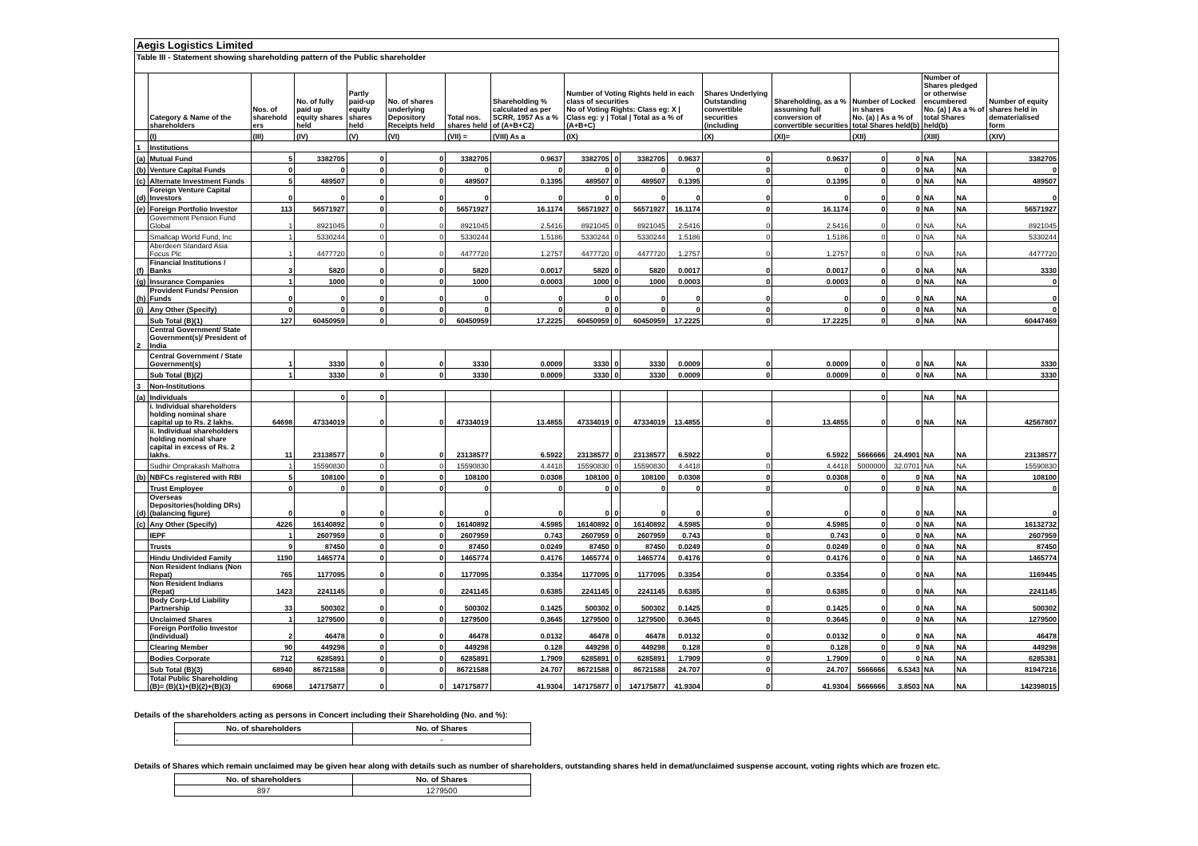Aegis Logistics Limited
Table III - Statement showing shareholding pattern of the Public shareholder
| | Category & Name of the shareholders | Nos. of sharehold ers | No. of fully paid up equity shares held | Partly paid-up equity shares held | No. of shares underlying Depository Receipts held | Total nos. shares held | Shareholding % calculated as per SCRR, 1957 As a % of (A+B+C2) | Number of Voting Rights held in each class of securities No of Voting Rights: Class eg: X / Class eg: y / Total / Total as a % of (A+B+C) | | | | Shares Underlying Outstanding convertible securities (including | Shareholding, as a % assuming full conversion of convertible securities | Number of Locked in shares No. (a) / As a % of total Shares held(b) | | Number of Shares pledged or otherwise encumbered No. (a) / As a % of total Shares held(b) | | Number of equity shares held in dematerialised form |
| --- | --- | --- | --- | --- | --- | --- | --- | --- | --- | --- | --- | --- | --- | --- | --- | --- | --- | --- |
| | (I) | (III) | (IV) | (V) | (VI) | (VII) = | (VIII) As a | (IX) | | | | (X) | (XI)= | (XII) | | (XIII) | | (XIV) |
| 1 | Institutions | | | | | | | | | | | | | | | | | |
| (a) | Mutual Fund | 5 | 3382705 | 0 | 0 | 3382705 | 0.9637 | 3382705 | 0 | 3382705 | 0.9637 | 0 | 0.9637 | 0 | 0 | NA | NA | 3382705 |
| (b) | Venture Capital Funds | 0 | 0 | 0 | 0 | 0 | 0 | 0 | 0 | 0 | 0 | 0 | 0 | 0 | 0 | NA | NA | 0 |
| (c) | Alternate Investment Funds | 5 | 489507 | 0 | 0 | 489507 | 0.1395 | 489507 | 0 | 489507 | 0.1395 | 0 | 0.1395 | 0 | 0 | NA | NA | 489507 |
| (d) | Foreign Venture Capital Investors | 0 | 0 | 0 | 0 | 0 | 0 | 0 | 0 | 0 | 0 | 0 | 0 | 0 | 0 | NA | NA | 0 |
| (e) | Foreign Portfolio Investor | 113 | 56571927 | 0 | 0 | 56571927 | 16.1174 | 56571927 | 0 | 56571927 | 16.1174 | 0 | 16.1174 | 0 | 0 | NA | NA | 56571927 |
| | Government Pension Fund Global | 1 | 8921045 | 0 | 0 | 8921045 | 2.5416 | 8921045 | 0 | 8921045 | 2.5416 | 0 | 2.5416 | 0 | 0 | NA | NA | 8921045 |
| | Smallcap World Fund, Inc | 1 | 5330244 | 0 | 0 | 5330244 | 1.5186 | 5330244 | 0 | 5330244 | 1.5186 | 0 | 1.5186 | 0 | 0 | NA | NA | 5330244 |
| | Aberdeen Standard Asia Focus Plc | 1 | 4477720 | 0 | 0 | 4477720 | 1.2757 | 4477720 | 0 | 4477720 | 1.2757 | 0 | 1.2757 | 0 | 0 | NA | NA | 4477720 |
| (f) | Financial Institutions / Banks | 3 | 5820 | 0 | 0 | 5820 | 0.0017 | 5820 | 0 | 5820 | 0.0017 | 0 | 0.0017 | 0 | 0 | NA | NA | 3330 |
| (g) | Insurance Companies | 1 | 1000 | 0 | 0 | 1000 | 0.0003 | 1000 | 0 | 1000 | 0.0003 | 0 | 0.0003 | 0 | 0 | NA | NA | 0 |
| (h) | Provident Funds/ Pension Funds | 0 | 0 | 0 | 0 | 0 | 0 | 0 | 0 | 0 | 0 | 0 | 0 | 0 | 0 | NA | NA | 0 |
| (i) | Any Other (Specify) | 0 | 0 | 0 | 0 | 0 | 0 | 0 | 0 | 0 | 0 | 0 | 0 | 0 | 0 | NA | NA | 0 |
| | Sub Total (B)(1) | 127 | 60450959 | 0 | 0 | 60450959 | 17.2225 | 60450959 | 0 | 60450959 | 17.2225 | 0 | 17.2225 | 0 | 0 | NA | NA | 60447469 |
| 2 | Central Government/ State Government(s)/ President of India | | | | | | | | | | | | | | | | | |
| | Central Government / State Government(s) | 1 | 3330 | 0 | 0 | 3330 | 0.0009 | 3330 | 0 | 3330 | 0.0009 | 0 | 0.0009 | 0 | 0 | NA | NA | 3330 |
| | Sub Total (B)(2) | 1 | 3330 | 0 | 0 | 3330 | 0.0009 | 3330 | 0 | 3330 | 0.0009 | 0 | 0.0009 | 0 | 0 | NA | NA | 3330 |
| 3 | Non-Institutions | | | | | | | | | | | | | | | | | |
| (a) | Individuals | | 0 | 0 | | | | | | | | | | 0 | | NA | NA | |
| | i. Individual shareholders holding nominal share capital up to Rs. 2 lakhs. | 64698 | 47334019 | 0 | 0 | 47334019 | 13.4855 | 47334019 | 0 | 47334019 | 13.4855 | 0 | 13.4855 | 0 | 0 | NA | NA | 42567807 |
| | ii. Individual shareholders holding nominal share capital in excess of Rs. 2 lakhs. | 11 | 23138577 | 0 | 0 | 23138577 | 6.5922 | 23138577 | 0 | 23138577 | 6.5922 | 0 | 6.5922 | 5666666 | 24.4901 | NA | NA | 23138577 |
| | Sudhir Omprakash Malhotra | 1 | 15590830 | 0 | 0 | 15590830 | 4.4418 | 15590830 | 0 | 15590830 | 4.4418 | 0 | 4.4418 | 5000000 | 32.0701 | NA | NA | 15590830 |
| (b) | NBFCs registered with RBI | 5 | 108100 | 0 | 0 | 108100 | 0.0308 | 108100 | 0 | 108100 | 0.0308 | 0 | 0.0308 | 0 | 0 | NA | NA | 108100 |
| | Trust Employee | 0 | 0 | 0 | 0 | 0 | 0 | 0 | 0 | 0 | 0 | 0 | 0 | 0 | 0 | NA | NA | 0 |
| (d) | Overseas Depositories(holding DRs) (balancing figure) | 0 | 0 | 0 | 0 | 0 | 0 | 0 | 0 | 0 | 0 | 0 | 0 | 0 | 0 | NA | NA | 0 |
| (c) | Any Other (Specify) | 4226 | 16140892 | 0 | 0 | 16140892 | 4.5985 | 16140892 | 0 | 16140892 | 4.5985 | 0 | 4.5985 | 0 | 0 | NA | NA | 16132732 |
| | IEPF | 1 | 2607959 | 0 | 0 | 2607959 | 0.743 | 2607959 | 0 | 2607959 | 0.743 | 0 | 0.743 | 0 | 0 | NA | NA | 2607959 |
| | Trusts | 9 | 87450 | 0 | 0 | 87450 | 0.0249 | 87450 | 0 | 87450 | 0.0249 | 0 | 0.0249 | 0 | 0 | NA | NA | 87450 |
| | Hindu Undivided Family | 1190 | 1465774 | 0 | 0 | 1465774 | 0.4176 | 1465774 | 0 | 1465774 | 0.4176 | 0 | 0.4176 | 0 | 0 | NA | NA | 1465774 |
| | Non Resident Indians (Non Repat) | 765 | 1177095 | 0 | 0 | 1177095 | 0.3354 | 1177095 | 0 | 1177095 | 0.3354 | 0 | 0.3354 | 0 | 0 | NA | NA | 1169445 |
| | Non Resident Indians (Repat) | 1423 | 2241145 | 0 | 0 | 2241145 | 0.6385 | 2241145 | 0 | 2241145 | 0.6385 | 0 | 0.6385 | 0 | 0 | NA | NA | 2241145 |
| | Body Corp-Ltd Liability Partnership | 33 | 500302 | 0 | 0 | 500302 | 0.1425 | 500302 | 0 | 500302 | 0.1425 | 0 | 0.1425 | 0 | 0 | NA | NA | 500302 |
| | Unclaimed Shares | 1 | 1279500 | 0 | 0 | 1279500 | 0.3645 | 1279500 | 0 | 1279500 | 0.3645 | 0 | 0.3645 | 0 | 0 | NA | NA | 1279500 |
| | Foreign Portfolio Investor (Individual) | 2 | 46478 | 0 | 0 | 46478 | 0.0132 | 46478 | 0 | 46478 | 0.0132 | 0 | 0.0132 | 0 | 0 | NA | NA | 46478 |
| | Clearing Member | 90 | 449298 | 0 | 0 | 449298 | 0.128 | 449298 | 0 | 449298 | 0.128 | 0 | 0.128 | 0 | 0 | NA | NA | 449298 |
| | Bodies Corporate | 712 | 6285891 | 0 | 0 | 6285891 | 1.7909 | 6285891 | 0 | 6285891 | 1.7909 | 0 | 1.7909 | 0 | 0 | NA | NA | 6285381 |
| | Sub Total (B)(3) | 68940 | 86721588 | 0 | 0 | 86721588 | 24.707 | 86721588 | 0 | 86721588 | 24.707 | 0 | 24.707 | 5666666 | 6.5343 | NA | NA | 81947216 |
| | Total Public Shareholding (B)= (B)(1)+(B)(2)+(B)(3) | 69068 | 147175877 | 0 | 0 | 147175877 | 41.9304 | 147175877 | 0 | 147175877 | 41.9304 | 0 | 41.9304 | 5666666 | 3.8503 | NA | NA | 142398015 |
Details of the shareholders acting as persons in Concert including their Shareholding (No. and %):
| No. of shareholders | No. of Shares |
| --- | --- |
| - | - |
Details of Shares which remain unclaimed may be given hear along with details such as number of shareholders, outstanding shares held in demat/unclaimed suspense account, voting rights which are frozen etc.
| No. of shareholders | No. of Shares |
| --- | --- |
| 897 | 1279500 |